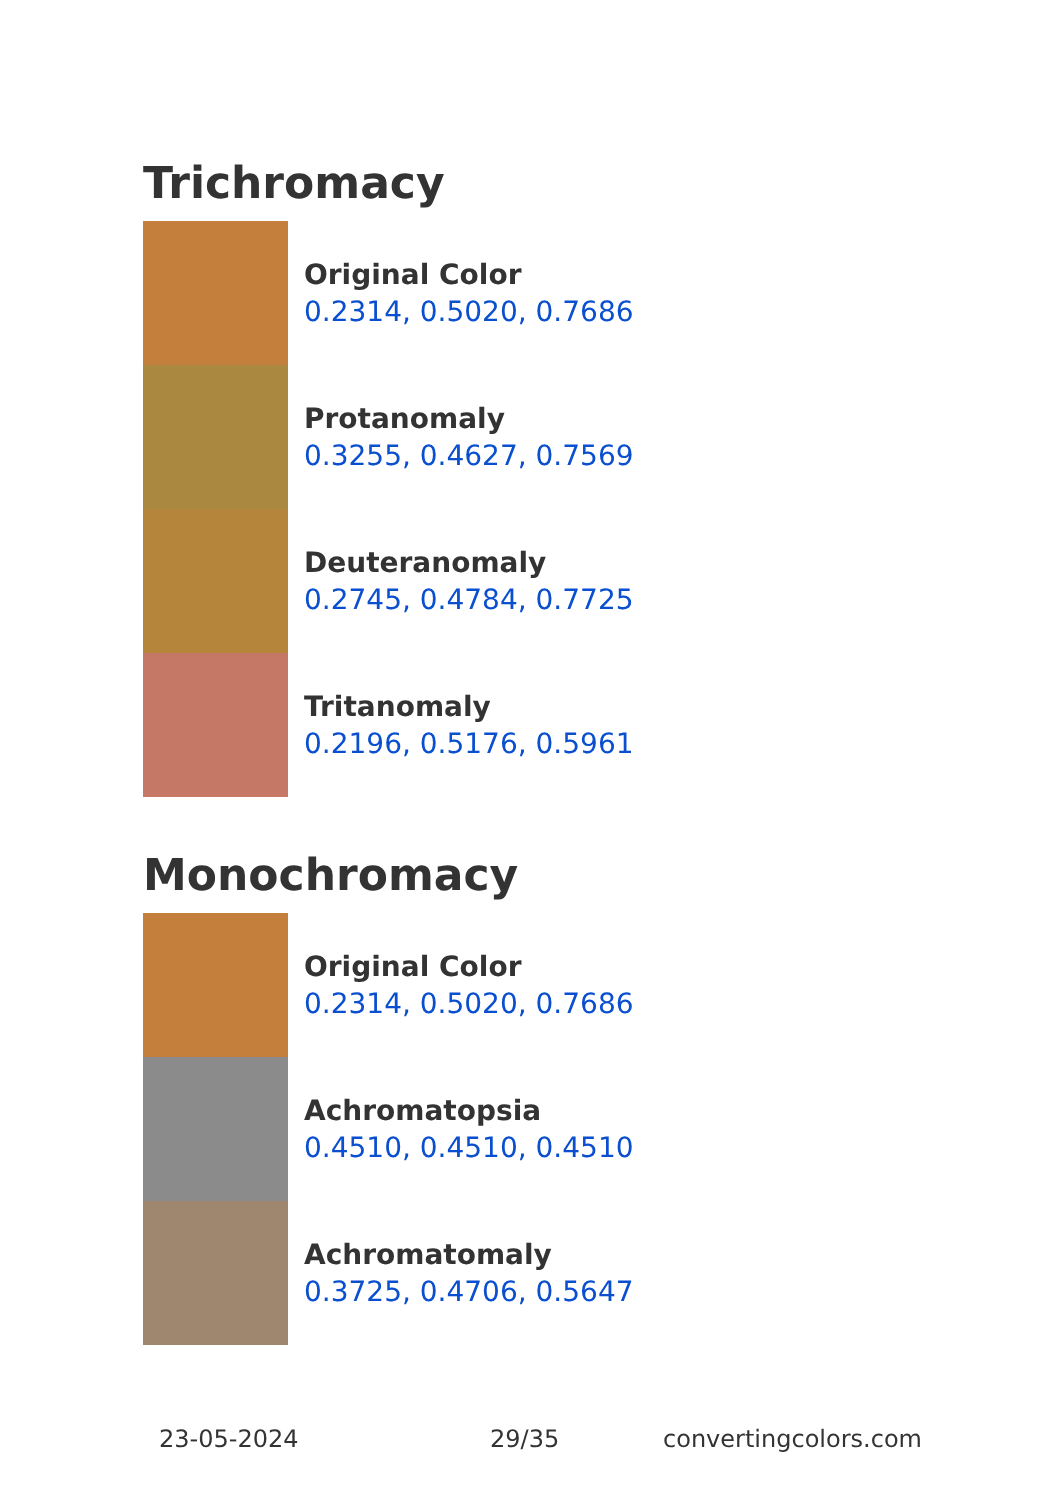Trichromacy
Original Color
0.2314, 0.5020, 0.7686
Protanomaly
0.3255, 0.4627, 0.7569
Deuteranomaly
0.2745, 0.4784, 0.7725
Tritanomaly
0.2196, 0.5176, 0.5961
Monochromacy
Original Color
0.2314, 0.5020, 0.7686
Achromatopsia
0.4510, 0.4510, 0.4510
Achromatomaly
0.3725, 0.4706, 0.5647
23-05-2024 29/35 convertingcolors.com